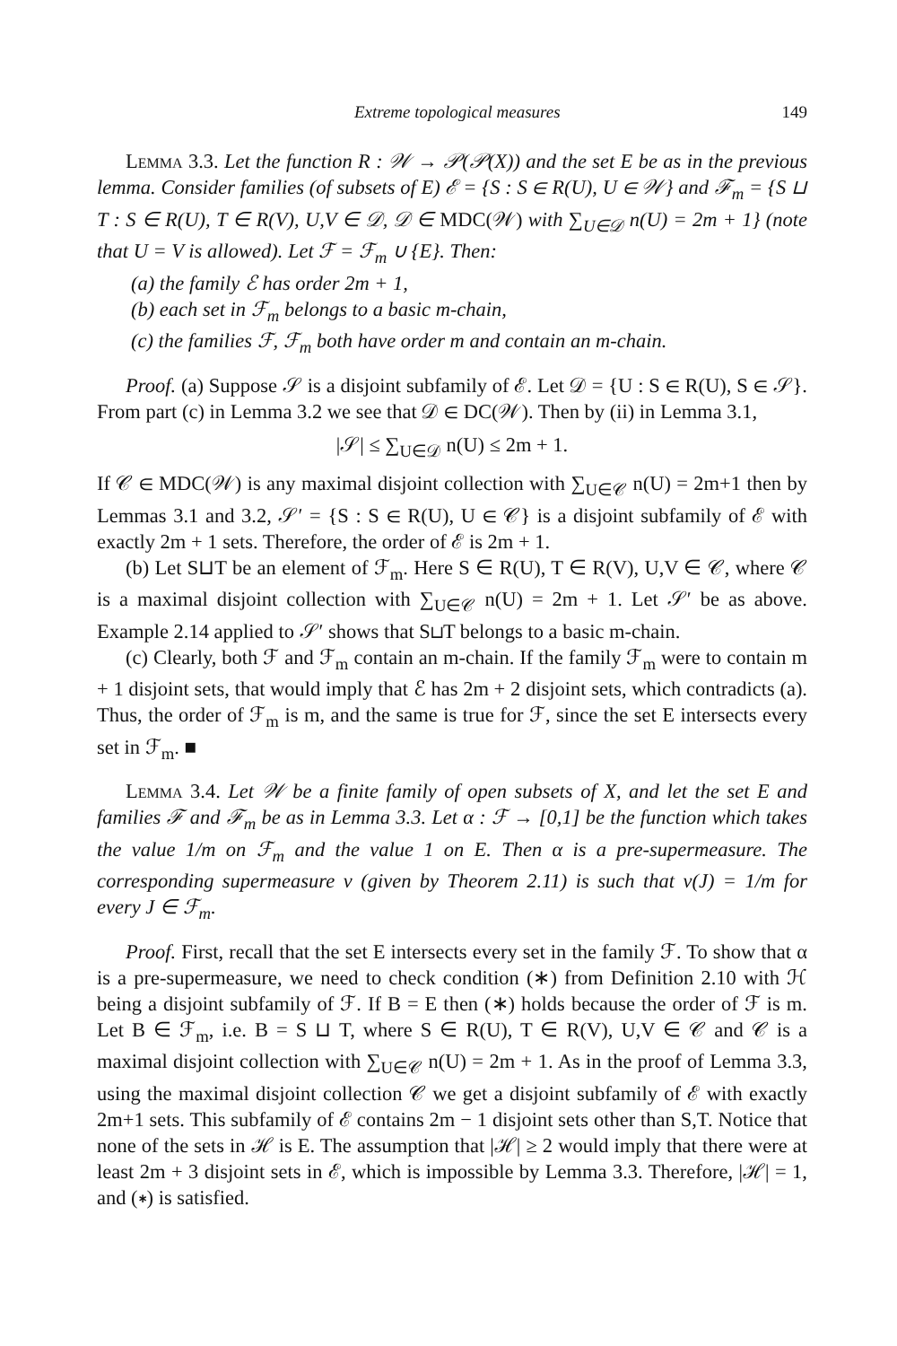Extreme topological measures 149
Lemma 3.3. Let the function R : 𝒲 → 𝒫(𝒫(X)) and the set E be as in the previous lemma. Consider families (of subsets of E) ℰ = {S : S ∈ R(U), U ∈ 𝒲} and ℱ<sub>m</sub> = {S ⊔ T : S ∈ R(U), T ∈ R(V), U,V ∈ 𝒟, 𝒟 ∈ MDC(𝒲) with ∑<sub>U∈𝒟</sub> n(U) = 2m + 1} (note that U = V is allowed). Let ℱ = ℱ<sub>m</sub> ∪ {E}. Then:
(a) the family ℰ has order 2m + 1,
(b) each set in ℱ<sub>m</sub> belongs to a basic m-chain,
(c) the families ℱ, ℱ<sub>m</sub> both have order m and contain an m-chain.
Proof. (a) Suppose 𝒮 is a disjoint subfamily of ℰ. Let 𝒟 = {U : S ∈ R(U), S ∈ 𝒮}. From part (c) in Lemma 3.2 we see that 𝒟 ∈ DC(𝒲). Then by (ii) in Lemma 3.1,
|𝒮| ≤ ∑<sub>U∈𝒟</sub> n(U) ≤ 2m + 1.
If 𝒞 ∈ MDC(𝒲) is any maximal disjoint collection with ∑<sub>U∈𝒞</sub> n(U) = 2m+1 then by Lemmas 3.1 and 3.2, 𝒮′ = {S : S ∈ R(U), U ∈ 𝒞} is a disjoint subfamily of ℰ with exactly 2m + 1 sets. Therefore, the order of ℰ is 2m + 1.
(b) Let S⊔T be an element of ℱ<sub>m</sub>. Here S ∈ R(U), T ∈ R(V), U,V ∈ 𝒞, where 𝒞 is a maximal disjoint collection with ∑<sub>U∈𝒞</sub> n(U) = 2m + 1. Let 𝒮′ be as above. Example 2.14 applied to 𝒮′ shows that S⊔T belongs to a basic m-chain.
(c) Clearly, both ℱ and ℱ<sub>m</sub> contain an m-chain. If the family ℱ<sub>m</sub> were to contain m + 1 disjoint sets, that would imply that ℰ has 2m + 2 disjoint sets, which contradicts (a). Thus, the order of ℱ<sub>m</sub> is m, and the same is true for ℱ, since the set E intersects every set in ℱ<sub>m</sub>. ■
Lemma 3.4. Let 𝒲 be a finite family of open subsets of X, and let the set E and families ℱ and ℱ<sub>m</sub> be as in Lemma 3.3. Let α : ℱ → [0,1] be the function which takes the value 1/m on ℱ<sub>m</sub> and the value 1 on E. Then α is a pre-supermeasure. The corresponding supermeasure ν (given by Theorem 2.11) is such that ν(J) = 1/m for every J ∈ ℱ<sub>m</sub>.
Proof. First, recall that the set E intersects every set in the family ℱ. To show that α is a pre-supermeasure, we need to check condition (∗) from Definition 2.10 with ℋ being a disjoint subfamily of ℱ. If B = E then (∗) holds because the order of ℱ is m. Let B ∈ ℱ<sub>m</sub>, i.e. B = S ⊔ T, where S ∈ R(U), T ∈ R(V), U,V ∈ 𝒞 and 𝒞 is a maximal disjoint collection with ∑<sub>U∈𝒞</sub> n(U) = 2m + 1. As in the proof of Lemma 3.3, using the maximal disjoint collection 𝒞 we get a disjoint subfamily of ℰ with exactly 2m+1 sets. This subfamily of ℰ contains 2m − 1 disjoint sets other than S,T. Notice that none of the sets in ℋ is E. The assumption that |ℋ| ≥ 2 would imply that there were at least 2m + 3 disjoint sets in ℰ, which is impossible by Lemma 3.3. Therefore, |ℋ| = 1, and (∗) is satisfied.